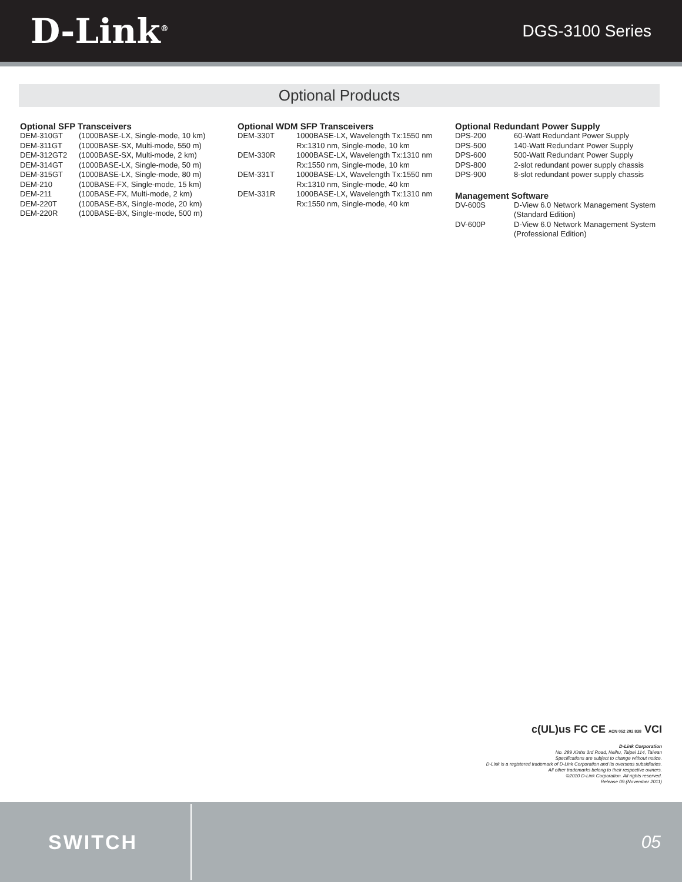D-Link<sup>®</sup>
DGS-3100 Series
Optional Products
Optional SFP Transceivers
| DEM-310GT | (1000BASE-LX, Single-mode, 10 km) |
| DEM-311GT | (1000BASE-SX, Multi-mode, 550 m) |
| DEM-312GT2 | (1000BASE-SX, Multi-mode, 2 km) |
| DEM-314GT | (1000BASE-LX, Single-mode, 50 m) |
| DEM-315GT | (1000BASE-LX, Single-mode, 80 m) |
| DEM-210 | (100BASE-FX, Single-mode, 15 km) |
| DEM-211 | (100BASE-FX, Multi-mode, 2 km) |
| DEM-220T | (100BASE-BX, Single-mode, 20 km) |
| DEM-220R | (100BASE-BX, Single-mode, 500 m) |
Optional WDM SFP Transceivers
| DEM-330T | 1000BASE-LX, Wavelength Tx:1550 nm Rx:1310 nm, Single-mode, 10 km |
| DEM-330R | 1000BASE-LX, Wavelength Tx:1310 nm Rx:1550 nm, Single-mode, 10 km |
| DEM-331T | 1000BASE-LX, Wavelength Tx:1550 nm Rx:1310 nm, Single-mode, 40 km |
| DEM-331R | 1000BASE-LX, Wavelength Tx:1310 nm Rx:1550 nm, Single-mode, 40 km |
Optional Redundant Power Supply
| DPS-200 | 60-Watt Redundant Power Supply |
| DPS-500 | 140-Watt Redundant Power Supply |
| DPS-600 | 500-Watt Redundant Power Supply |
| DPS-800 | 2-slot redundant power supply chassis |
| DPS-900 | 8-slot redundant power supply chassis |
Management Software
| DV-600S | D-View 6.0 Network Management System (Standard Edition) |
| DV-600P | D-View 6.0 Network Management System (Professional Edition) |
c(UL)us FC CE ACN 052 202 838 VCI
D-Link Corporation
No. 289 Xinhu 3rd Road, Neihu, Taipei 114, Taiwan
Specifications are subject to change without notice.
D-Link is a registered trademark of D-Link Corporation and its overseas subsidiaries.
All other trademarks belong to their respective owners.
©2010 D-Link Corporation. All rights reserved.
Release 09 (November 2011)
SWITCH
05